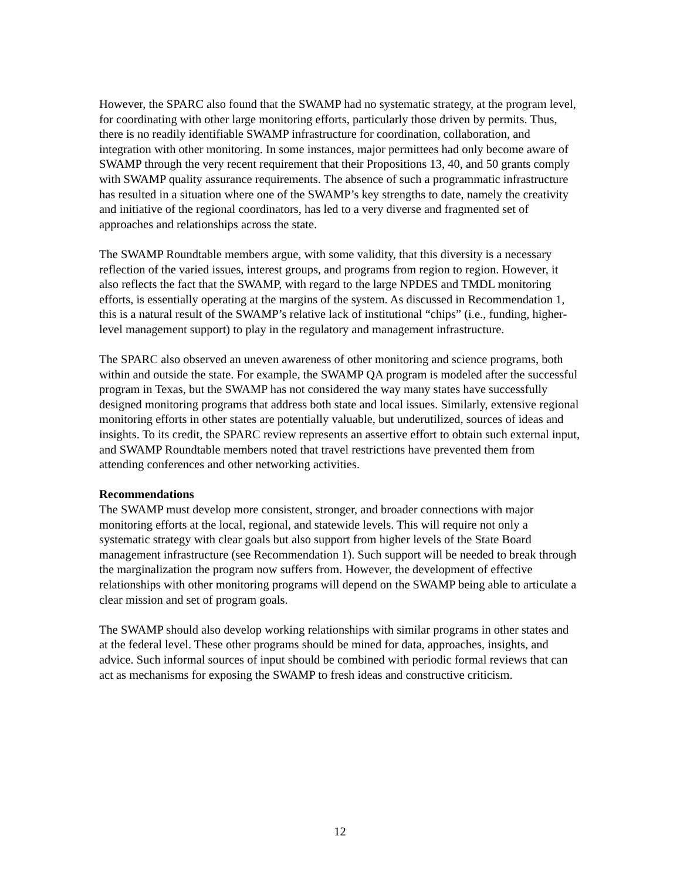However, the SPARC also found that the SWAMP had no systematic strategy, at the program level, for coordinating with other large monitoring efforts, particularly those driven by permits. Thus, there is no readily identifiable SWAMP infrastructure for coordination, collaboration, and integration with other monitoring. In some instances, major permittees had only become aware of SWAMP through the very recent requirement that their Propositions 13, 40, and 50 grants comply with SWAMP quality assurance requirements. The absence of such a programmatic infrastructure has resulted in a situation where one of the SWAMP’s key strengths to date, namely the creativity and initiative of the regional coordinators, has led to a very diverse and fragmented set of approaches and relationships across the state.
The SWAMP Roundtable members argue, with some validity, that this diversity is a necessary reflection of the varied issues, interest groups, and programs from region to region. However, it also reflects the fact that the SWAMP, with regard to the large NPDES and TMDL monitoring efforts, is essentially operating at the margins of the system. As discussed in Recommendation 1, this is a natural result of the SWAMP’s relative lack of institutional “chips” (i.e., funding, higher-level management support) to play in the regulatory and management infrastructure.
The SPARC also observed an uneven awareness of other monitoring and science programs, both within and outside the state. For example, the SWAMP QA program is modeled after the successful program in Texas, but the SWAMP has not considered the way many states have successfully designed monitoring programs that address both state and local issues. Similarly, extensive regional monitoring efforts in other states are potentially valuable, but underutilized, sources of ideas and insights. To its credit, the SPARC review represents an assertive effort to obtain such external input, and SWAMP Roundtable members noted that travel restrictions have prevented them from attending conferences and other networking activities.
Recommendations
The SWAMP must develop more consistent, stronger, and broader connections with major monitoring efforts at the local, regional, and statewide levels. This will require not only a systematic strategy with clear goals but also support from higher levels of the State Board management infrastructure (see Recommendation 1). Such support will be needed to break through the marginalization the program now suffers from. However, the development of effective relationships with other monitoring programs will depend on the SWAMP being able to articulate a clear mission and set of program goals.
The SWAMP should also develop working relationships with similar programs in other states and at the federal level. These other programs should be mined for data, approaches, insights, and advice. Such informal sources of input should be combined with periodic formal reviews that can act as mechanisms for exposing the SWAMP to fresh ideas and constructive criticism.
12